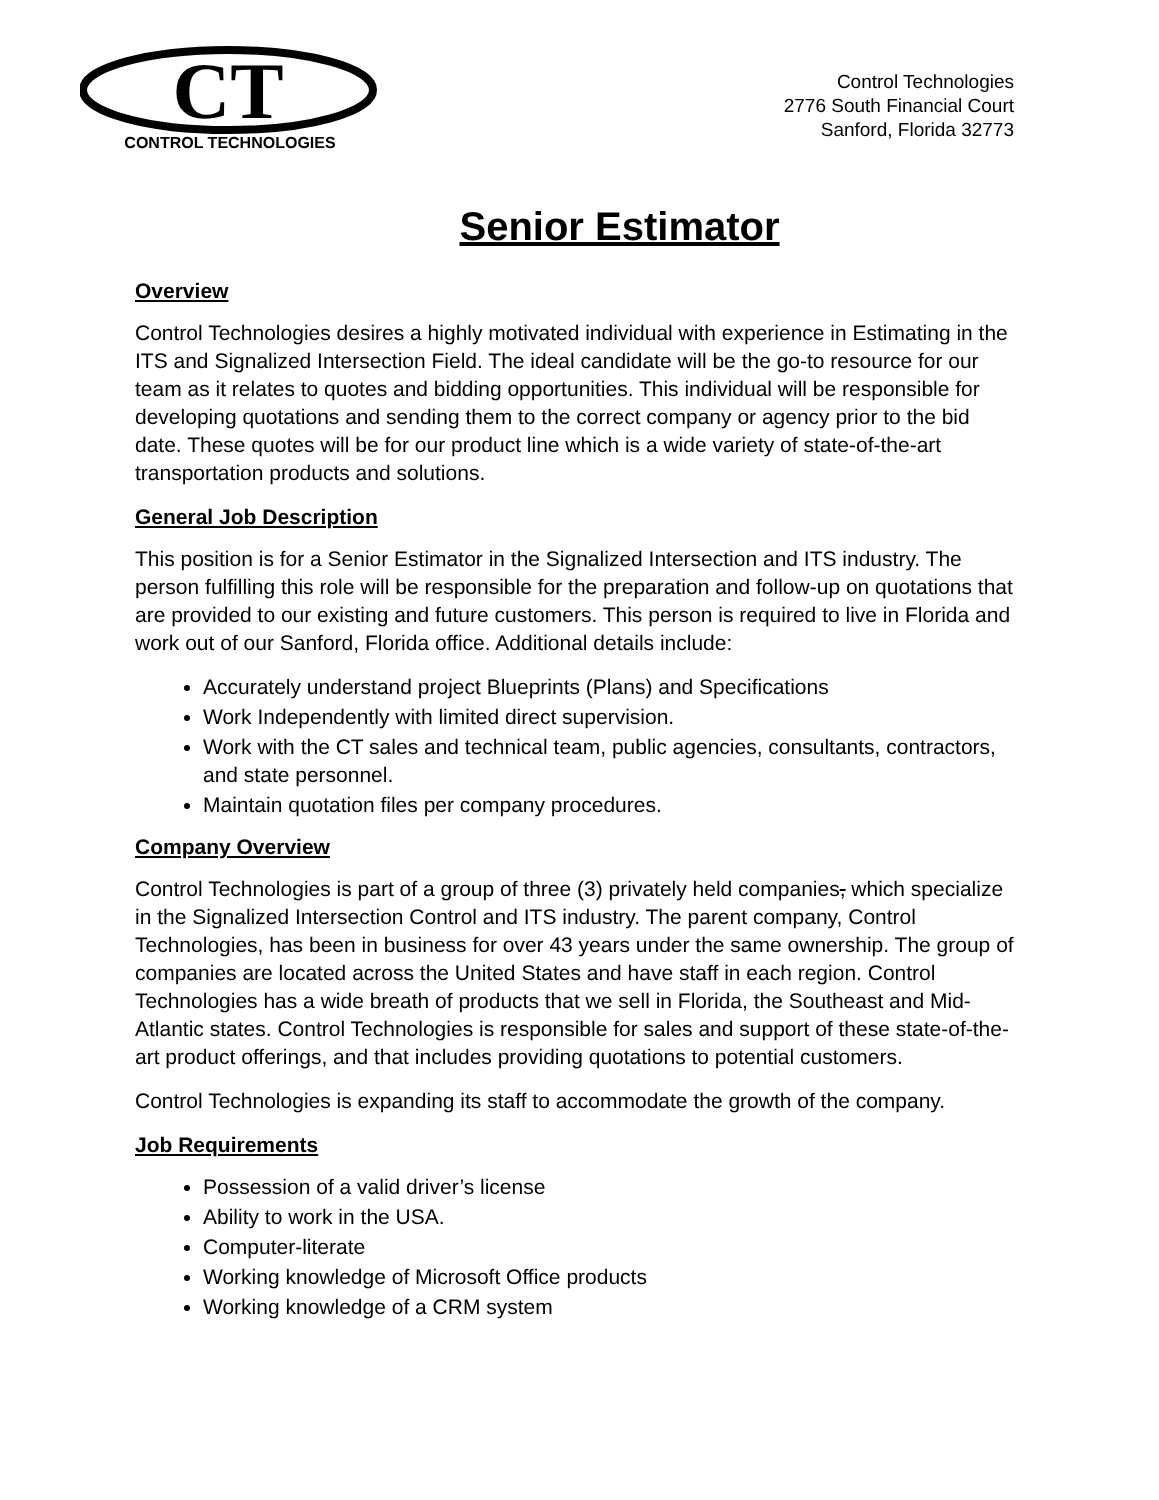CT
CONTROL TECHNOLOGIES
Control Technologies
2776 South Financial Court
Sanford, Florida 32773
Senior Estimator
Overview
Control Technologies desires a highly motivated individual with experience in Estimating in the ITS and Signalized Intersection Field. The ideal candidate will be the go-to resource for our team as it relates to quotes and bidding opportunities. This individual will be responsible for developing quotations and sending them to the correct company or agency prior to the bid date. These quotes will be for our product line which is a wide variety of state-of-the-art transportation products and solutions.
General Job Description
This position is for a Senior Estimator in the Signalized Intersection and ITS industry. The person fulfilling this role will be responsible for the preparation and follow-up on quotations that are provided to our existing and future customers. This person is required to live in Florida and work out of our Sanford, Florida office. Additional details include:
Accurately understand project Blueprints (Plans) and Specifications
Work Independently with limited direct supervision.
Work with the CT sales and technical team, public agencies, consultants, contractors, and state personnel.
Maintain quotation files per company procedures.
Company Overview
Control Technologies is part of a group of three (3) privately held companies, which specialize in the Signalized Intersection Control and ITS industry. The parent company, Control Technologies, has been in business for over 43 years under the same ownership. The group of companies are located across the United States and have staff in each region. Control Technologies has a wide breath of products that we sell in Florida, the Southeast and Mid-Atlantic states. Control Technologies is responsible for sales and support of these state-of-the-art product offerings, and that includes providing quotations to potential customers.
Control Technologies is expanding its staff to accommodate the growth of the company.
Job Requirements
Possession of a valid driver’s license
Ability to work in the USA.
Computer-literate
Working knowledge of Microsoft Office products
Working knowledge of a CRM system